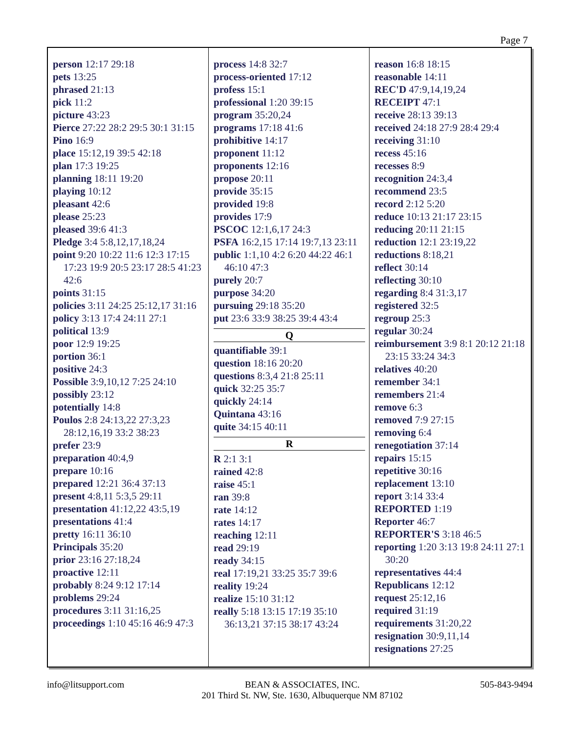Page 7
person 12:17 29:18
pets 13:25
phrased 21:13
pick 11:2
picture 43:23
Pierce 27:22 28:2 29:5 30:1 31:15
Pino 16:9
place 15:12,19 39:5 42:18
plan 17:3 19:25
planning 18:11 19:20
playing 10:12
pleasant 42:6
please 25:23
pleased 39:6 41:3
Pledge 3:4 5:8,12,17,18,24
point 9:20 10:22 11:6 12:3 17:15 17:23 19:9 20:5 23:17 28:5 41:23 42:6
points 31:15
policies 3:11 24:25 25:12,17 31:16
policy 3:13 17:4 24:11 27:1
political 13:9
poor 12:9 19:25
portion 36:1
positive 24:3
Possible 3:9,10,12 7:25 24:10
possibly 23:12
potentially 14:8
Poulos 2:8 24:13,22 27:3,23 28:12,16,19 33:2 38:23
prefer 23:9
preparation 40:4,9
prepare 10:16
prepared 12:21 36:4 37:13
present 4:8,11 5:3,5 29:11
presentation 41:12,22 43:5,19
presentations 41:4
pretty 16:11 36:10
Principals 35:20
prior 23:16 27:18,24
proactive 12:11
probably 8:24 9:12 17:14
problems 29:24
procedures 3:11 31:16,25
proceedings 1:10 45:16 46:9 47:3
process 14:8 32:7
process-oriented 17:12
profess 15:1
professional 1:20 39:15
program 35:20,24
programs 17:18 41:6
prohibitive 14:17
proponent 11:12
proponents 12:16
propose 20:11
provide 35:15
provided 19:8
provides 17:9
PSCOC 12:1,6,17 24:3
PSFA 16:2,15 17:14 19:7,13 23:11
public 1:1,10 4:2 6:20 44:22 46:1 46:10 47:3
purely 20:7
purpose 34:20
pursuing 29:18 35:20
put 23:6 33:9 38:25 39:4 43:4
Q
quantifiable 39:1
question 18:16 20:20
questions 8:3,4 21:8 25:11
quick 32:25 35:7
quickly 24:14
Quintana 43:16
quite 34:15 40:11
R
R 2:1 3:1
rained 42:8
raise 45:1
ran 39:8
rate 14:12
rates 14:17
reaching 12:11
read 29:19
ready 34:15
real 17:19,21 33:25 35:7 39:6
reality 19:24
realize 15:10 31:12
really 5:18 13:15 17:19 35:10 36:13,21 37:15 38:17 43:24
reason 16:8 18:15
reasonable 14:11
REC'D 47:9,14,19,24
RECEIPT 47:1
receive 28:13 39:13
received 24:18 27:9 28:4 29:4
receiving 31:10
recess 45:16
recesses 8:9
recognition 24:3,4
recommend 23:5
record 2:12 5:20
reduce 10:13 21:17 23:15
reducing 20:11 21:15
reduction 12:1 23:19,22
reductions 8:18,21
reflect 30:14
reflecting 30:10
regarding 8:4 31:3,17
registered 32:5
regroup 25:3
regular 30:24
reimbursement 3:9 8:1 20:12 21:18 23:15 33:24 34:3
relatives 40:20
remember 34:1
remembers 21:4
remove 6:3
removed 7:9 27:15
removing 6:4
renegotiation 37:14
repairs 15:15
repetitive 30:16
replacement 13:10
report 3:14 33:4
REPORTED 1:19
Reporter 46:7
REPORTER'S 3:18 46:5
reporting 1:20 3:13 19:8 24:11 27:1 30:20
representatives 44:4
Republicans 12:12
request 25:12,16
required 31:19
requirements 31:20,22
resignation 30:9,11,14
resignations 27:25
info@litsupport.com BEAN & ASSOCIATES, INC.
201 Third St. NW, Ste. 1630, Albuquerque NM 87102 505-843-9494